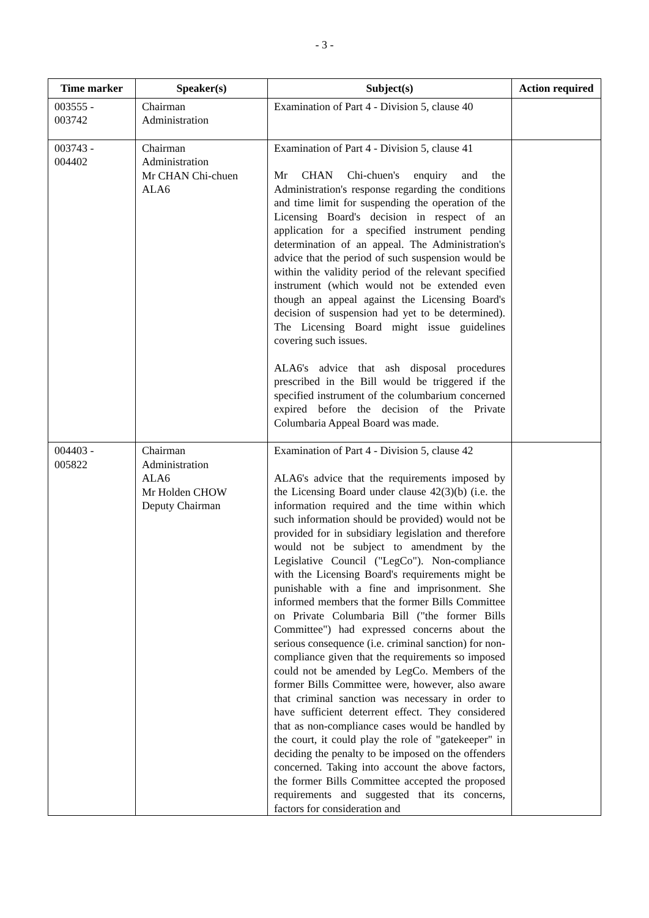- 3 -
| Time marker | Speaker(s) | Subject(s) | Action required |
| --- | --- | --- | --- |
| 003555 - 003742 | Chairman Administration | Examination of Part 4 - Division 5, clause 40 | |
| 003743 - 004402 | Chairman Administration Mr CHAN Chi-chuen ALA6 | Examination of Part 4 - Division 5, clause 41 Mr CHAN Chi-chuen's enquiry and the Administration's response regarding the conditions and time limit for suspending the operation of the Licensing Board's decision in respect of an application for a specified instrument pending determination of an appeal. The Administration's advice that the period of such suspension would be within the validity period of the relevant specified instrument (which would not be extended even though an appeal against the Licensing Board's decision of suspension had yet to be determined). The Licensing Board might issue guidelines covering such issues. ALA6's advice that ash disposal procedures prescribed in the Bill would be triggered if the specified instrument of the columbarium concerned expired before the decision of the Private Columbaria Appeal Board was made. | |
| 004403 - 005822 | Chairman Administration ALA6 Mr Holden CHOW Deputy Chairman | Examination of Part 4 - Division 5, clause 42 ALA6's advice that the requirements imposed by the Licensing Board under clause 42(3)(b) (i.e. the information required and the time within which such information should be provided) would not be provided for in subsidiary legislation and therefore would not be subject to amendment by the Legislative Council ("LegCo"). Non-compliance with the Licensing Board's requirements might be punishable with a fine and imprisonment. She informed members that the former Bills Committee on Private Columbaria Bill ("the former Bills Committee") had expressed concerns about the serious consequence (i.e. criminal sanction) for non-compliance given that the requirements so imposed could not be amended by LegCo. Members of the former Bills Committee were, however, also aware that criminal sanction was necessary in order to have sufficient deterrent effect. They considered that as non-compliance cases would be handled by the court, it could play the role of "gatekeeper" in deciding the penalty to be imposed on the offenders concerned. Taking into account the above factors, the former Bills Committee accepted the proposed requirements and suggested that its concerns, factors for consideration and | |